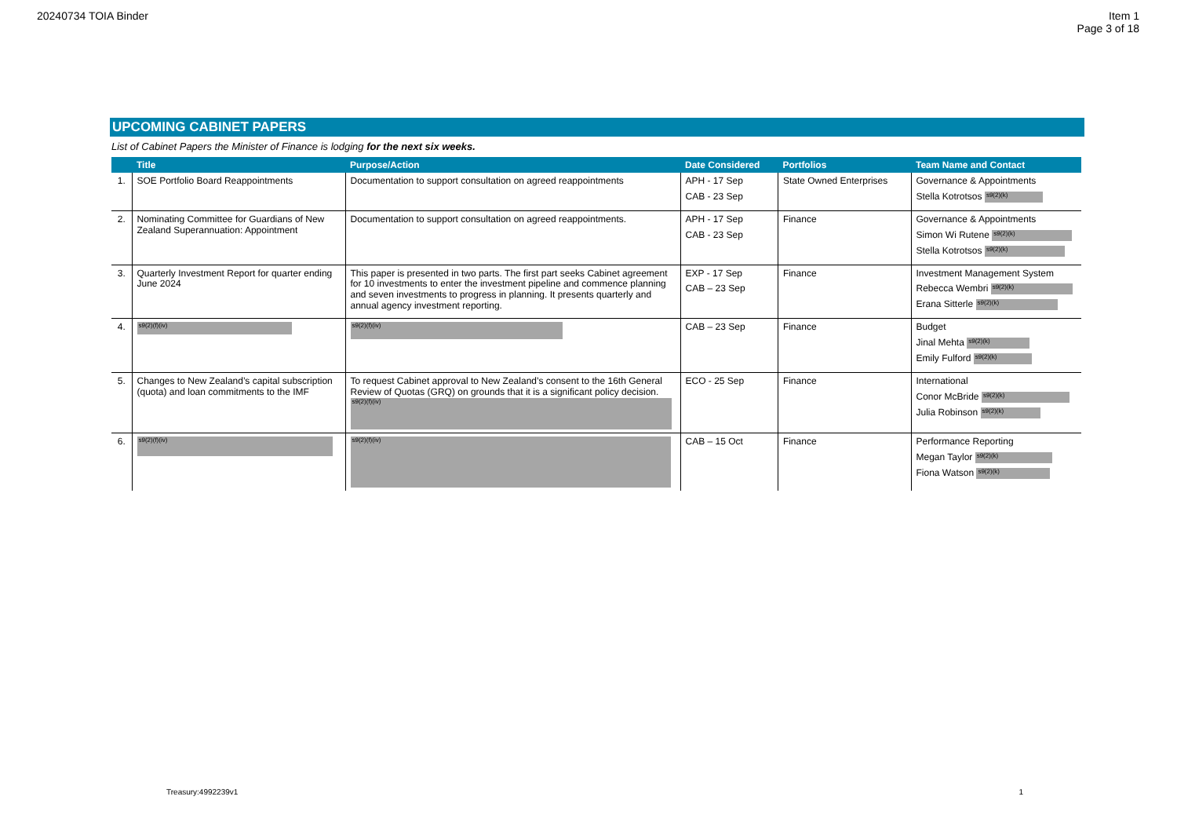20240734 TOIA Binder Item 1
Page 3 of 18
UPCOMING CABINET PAPERS
List of Cabinet Papers the Minister of Finance is lodging for the next six weeks.
| | Title | Purpose/Action | Date Considered | Portfolios | Team Name and Contact |
| --- | --- | --- | --- | --- | --- |
| 1. | SOE Portfolio Board Reappointments | Documentation to support consultation on agreed reappointments | APH - 17 Sep CAB - 23 Sep | State Owned Enterprises | Governance & Appointments Stella Kotrotsos s9(2)(k) |
| 2. | Nominating Committee for Guardians of New Zealand Superannuation: Appointment | Documentation to support consultation on agreed reappointments. | APH - 17 Sep CAB - 23 Sep | Finance | Governance & Appointments Simon Wi Rutene s9(2)(k) Stella Kotrotsos s9(2)(k) |
| 3. | Quarterly Investment Report for quarter ending June 2024 | This paper is presented in two parts. The first part seeks Cabinet agreement for 10 investments to enter the investment pipeline and commence planning and seven investments to progress in planning. It presents quarterly and annual agency investment reporting. | EXP - 17 Sep CAB – 23 Sep | Finance | Investment Management System Rebecca Wembri s9(2)(k) Erana Sitterle s9(2)(k) |
| 4. | s9(2)(f)(iv) | s9(2)(f)(iv) | CAB – 23 Sep | Finance | Budget Jinal Mehta s9(2)(k) Emily Fulford s9(2)(k) |
| 5. | Changes to New Zealand’s capital subscription (quota) and loan commitments to the IMF | To request Cabinet approval to New Zealand’s consent to the 16th General Review of Quotas (GRQ) on grounds that it is a significant policy decision. s9(2)(f)(iv) | ECO - 25 Sep | Finance | International Conor McBride s9(2)(k) Julia Robinson s9(2)(k) |
| 6. | s9(2)(f)(iv) | s9(2)(f)(iv) | CAB – 15 Oct | Finance | Performance Reporting Megan Taylor s9(2)(k) Fiona Watson s9(2)(k) |
Treasury:4992239v1 1